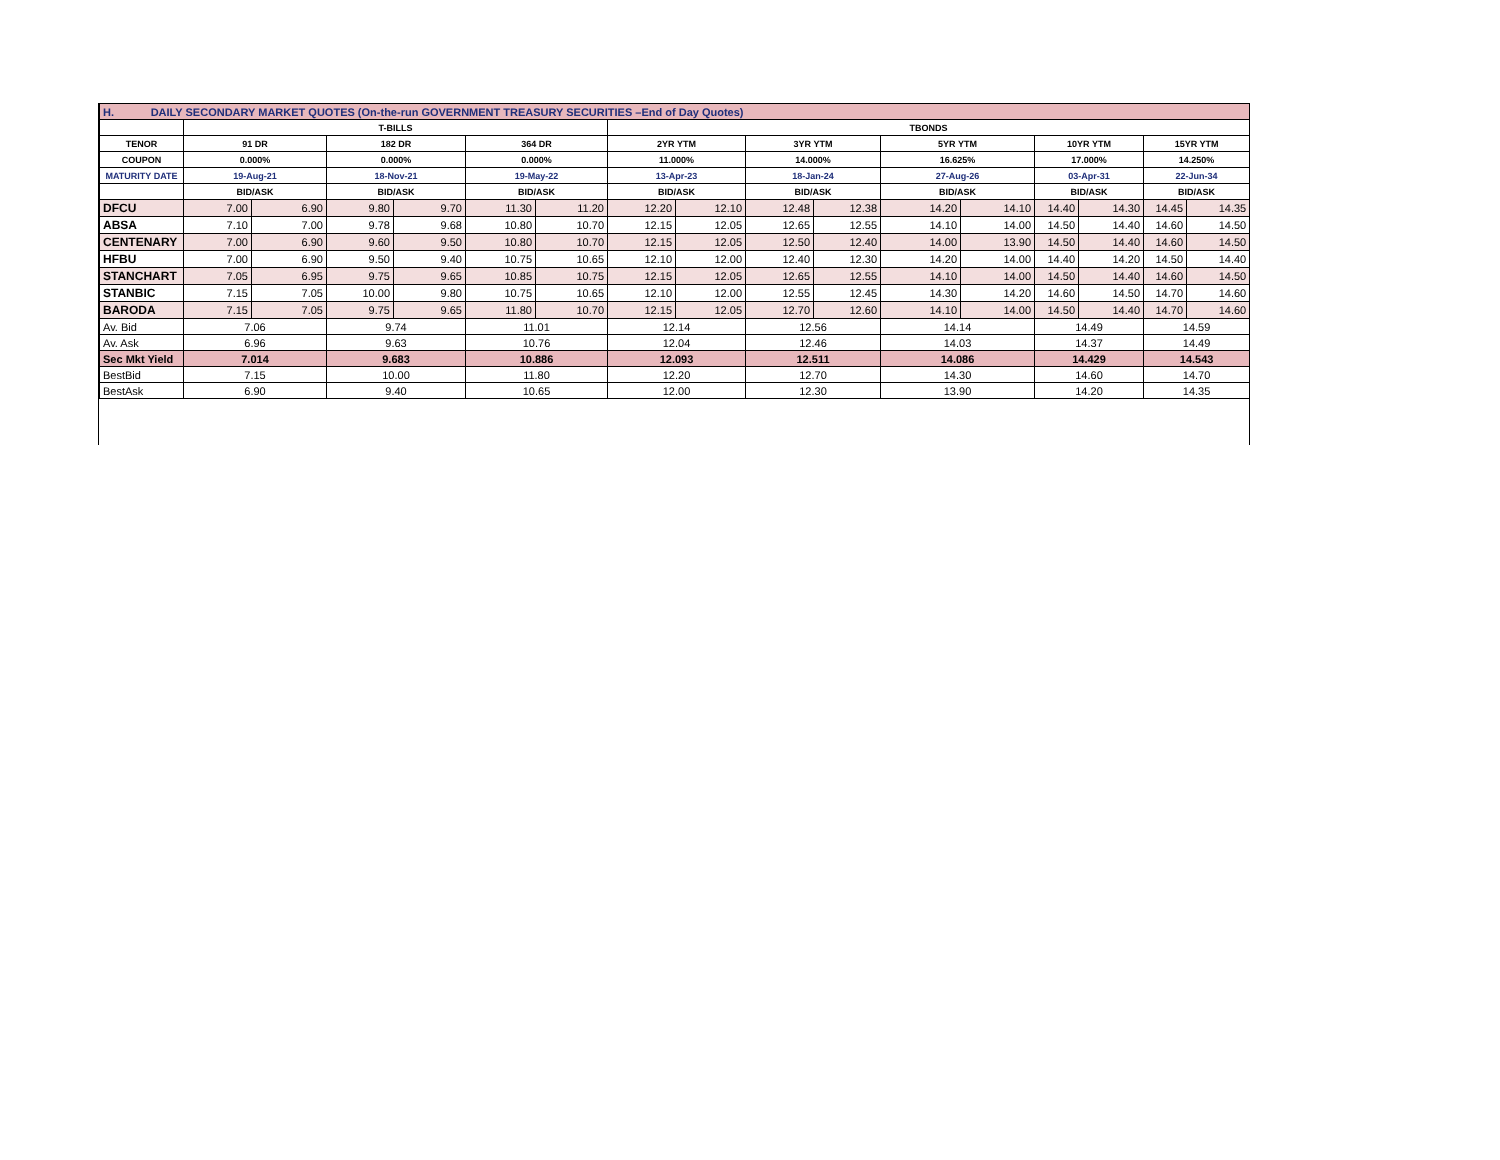| H. DAILY SECONDARY MARKET QUOTES (On-the-run GOVERNMENT TREASURY SECURITIES –End of Day Quotes) | | | | | | | | | | | | | | | | |
| | T-BILLS | | | | | | TBONDS | | | | | | | | | |
| TENOR | 91 DR | | 182 DR | | 364 DR | | 2YR YTM | | 3YR YTM | | 5YR YTM | | 10YR YTM | | 15YR YTM | |
| COUPON | 0.000% | | 0.000% | | 0.000% | | 11.000% | | 14.000% | | 16.625% | | 17.000% | | 14.250% | |
| MATURITY DATE | 19-Aug-21 | | 18-Nov-21 | | 19-May-22 | | 13-Apr-23 | | 18-Jan-24 | | 27-Aug-26 | | 03-Apr-31 | | 22-Jun-34 | |
| | BID/ASK | | BID/ASK | | BID/ASK | | BID/ASK | | BID/ASK | | BID/ASK | | BID/ASK | | BID/ASK | |
| DFCU | 7.00 | 6.90 | 9.80 | 9.70 | 11.30 | 11.20 | 12.20 | 12.10 | 12.48 | 12.38 | 14.20 | 14.10 | 14.40 | 14.30 | 14.45 | 14.35 |
| ABSA | 7.10 | 7.00 | 9.78 | 9.68 | 10.80 | 10.70 | 12.15 | 12.05 | 12.65 | 12.55 | 14.10 | 14.00 | 14.50 | 14.40 | 14.60 | 14.50 |
| CENTENARY | 7.00 | 6.90 | 9.60 | 9.50 | 10.80 | 10.70 | 12.15 | 12.05 | 12.50 | 12.40 | 14.00 | 13.90 | 14.50 | 14.40 | 14.60 | 14.50 |
| HFBU | 7.00 | 6.90 | 9.50 | 9.40 | 10.75 | 10.65 | 12.10 | 12.00 | 12.40 | 12.30 | 14.20 | 14.00 | 14.40 | 14.20 | 14.50 | 14.40 |
| STANCHART | 7.05 | 6.95 | 9.75 | 9.65 | 10.85 | 10.75 | 12.15 | 12.05 | 12.65 | 12.55 | 14.10 | 14.00 | 14.50 | 14.40 | 14.60 | 14.50 |
| STANBIC | 7.15 | 7.05 | 10.00 | 9.80 | 10.75 | 10.65 | 12.10 | 12.00 | 12.55 | 12.45 | 14.30 | 14.20 | 14.60 | 14.50 | 14.70 | 14.60 |
| BARODA | 7.15 | 7.05 | 9.75 | 9.65 | 11.80 | 10.70 | 12.15 | 12.05 | 12.70 | 12.60 | 14.10 | 14.00 | 14.50 | 14.40 | 14.70 | 14.60 |
| Av. Bid | 7.06 | | 9.74 | | 11.01 | | 12.14 | | 12.56 | | 14.14 | | 14.49 | | 14.59 | |
| Av. Ask | 6.96 | | 9.63 | | 10.76 | | 12.04 | | 12.46 | | 14.03 | | 14.37 | | 14.49 | |
| Sec Mkt Yield | 7.014 | | 9.683 | | 10.886 | | 12.093 | | 12.511 | | 14.086 | | 14.429 | | 14.543 | |
| BestBid | 7.15 | | 10.00 | | 11.80 | | 12.20 | | 12.70 | | 14.30 | | 14.60 | | 14.70 | |
| BestAsk | 6.90 | | 9.40 | | 10.65 | | 12.00 | | 12.30 | | 13.90 | | 14.20 | | 14.35 | |